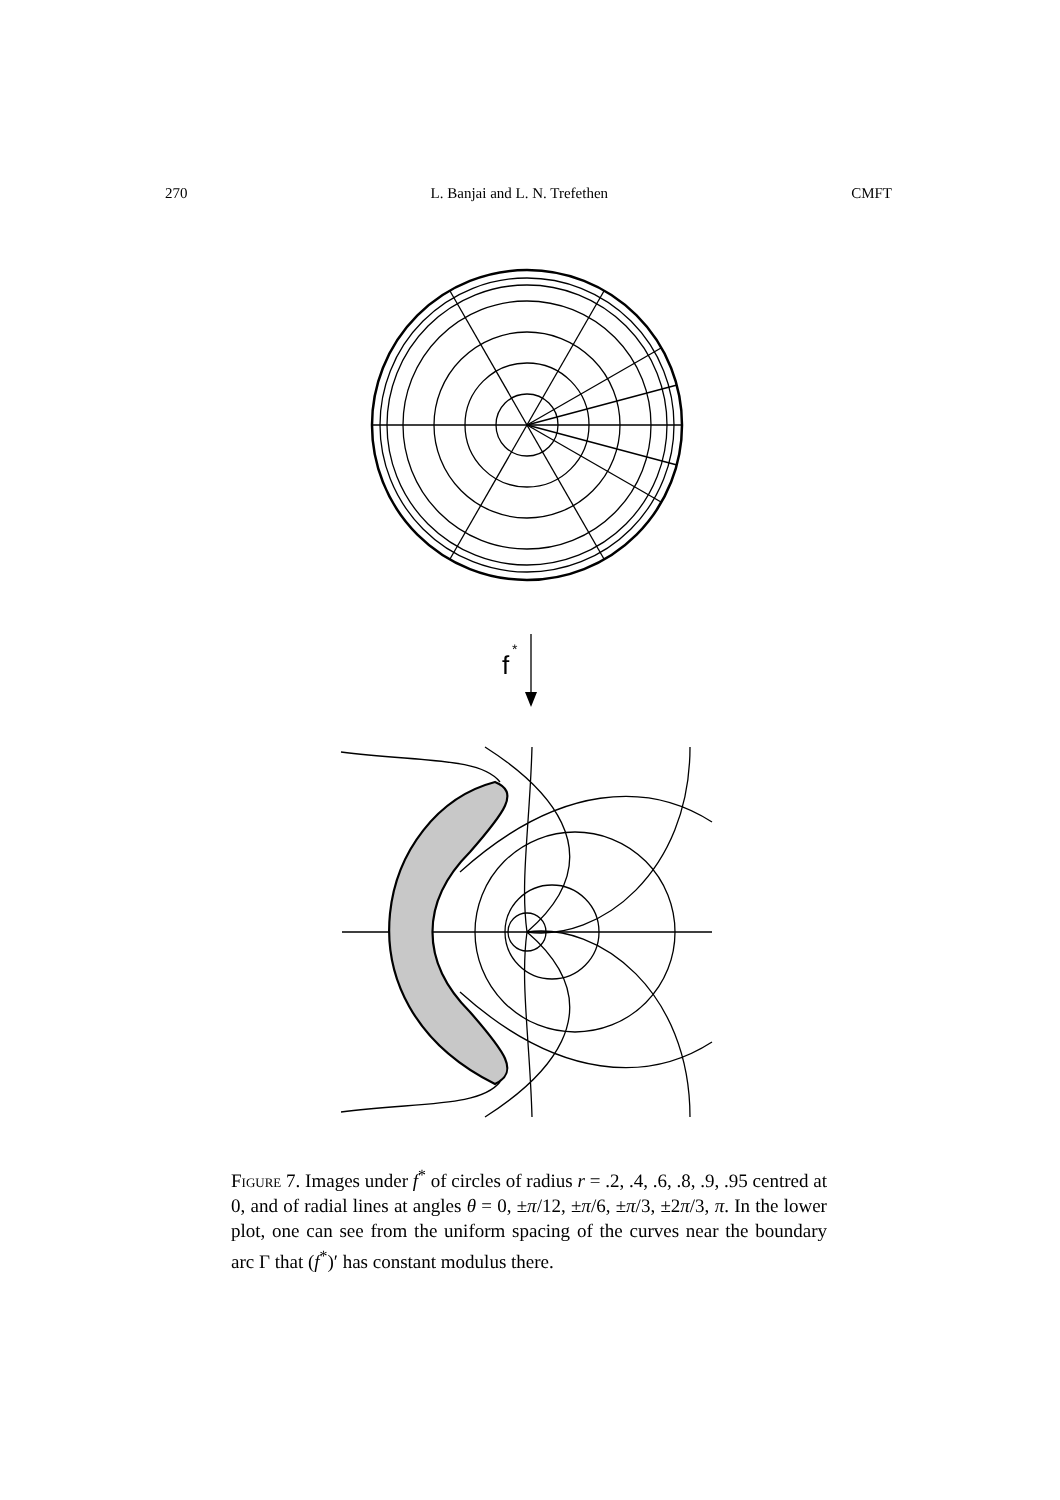270 L. Banjai and L. N. Trefethen CMFT
f
*
Figure 7. Images under f<sup>*</sup> of circles of radius r = .2, .4, .6, .8, .9, .95 centred at 0, and of radial lines at angles θ = 0, ±π/12, ±π/6, ±π/3, ±2π/3, π. In the lower plot, one can see from the uniform spacing of the curves near the boundary arc Γ that (f<sup>*</sup>)′ has constant modulus there.